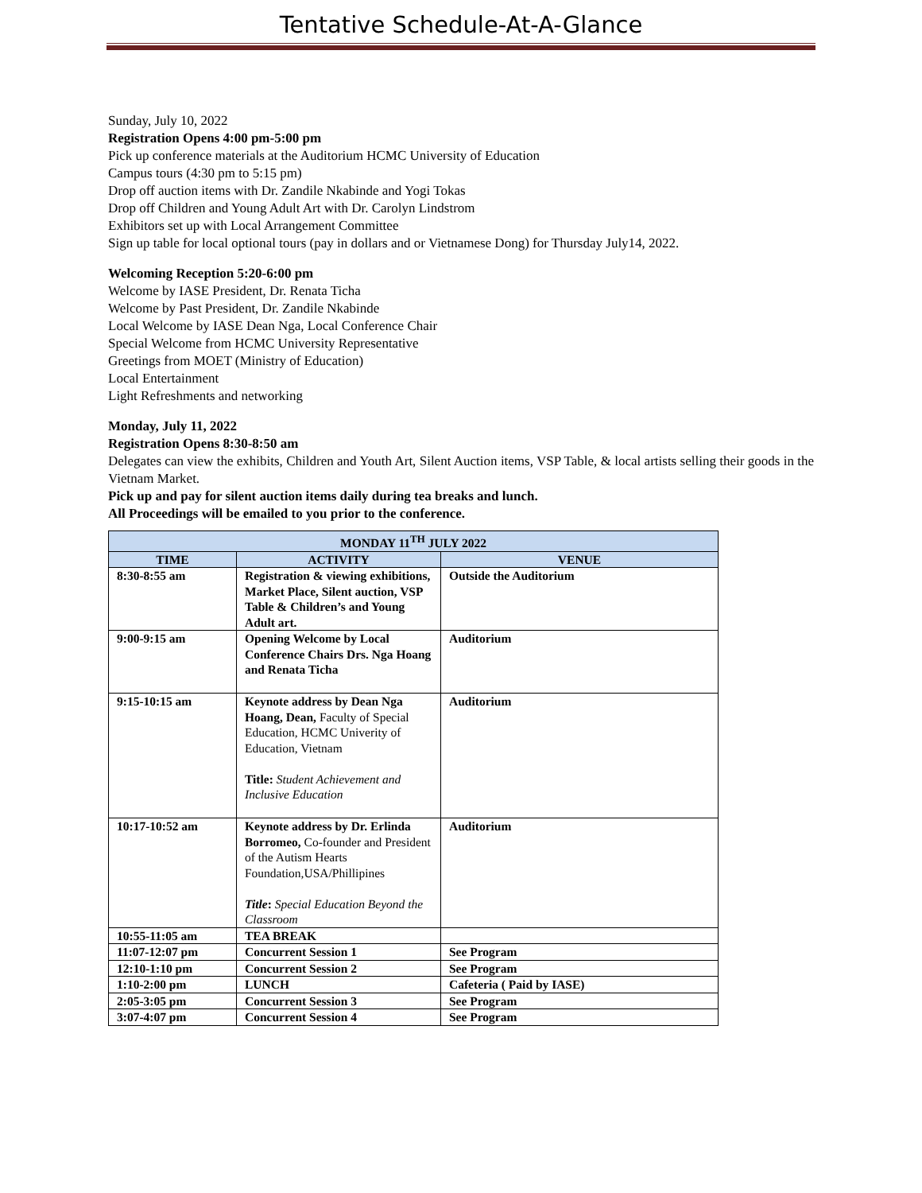Tentative Schedule-At-A-Glance
Sunday, July 10, 2022
Registration Opens 4:00 pm-5:00 pm
Pick up conference materials at the Auditorium HCMC University of Education
Campus tours (4:30 pm to 5:15 pm)
Drop off auction items with Dr. Zandile Nkabinde and Yogi Tokas
Drop off Children and Young Adult Art with Dr. Carolyn Lindstrom
Exhibitors set up with Local Arrangement Committee
Sign up table for local optional tours (pay in dollars and or Vietnamese Dong) for Thursday July14, 2022.
Welcoming Reception 5:20-6:00 pm
Welcome by IASE President, Dr. Renata Ticha
Welcome by Past President, Dr. Zandile Nkabinde
Local Welcome by IASE Dean Nga, Local Conference Chair
Special Welcome from HCMC University Representative
Greetings from MOET (Ministry of Education)
Local Entertainment
Light Refreshments and networking
Monday, July 11, 2022
Registration Opens 8:30-8:50 am
Delegates can view the exhibits, Children and Youth Art, Silent Auction items, VSP Table, & local artists selling their goods in the Vietnam Market.
Pick up and pay for silent auction items daily during tea breaks and lunch.
All Proceedings will be emailed to you prior to the conference.
| MONDAY 11<sup>TH</sup> JULY 2022 | | |
| --- | --- | --- |
| TIME | ACTIVITY | VENUE |
| 8:30-8:55 am | Registration & viewing exhibitions, Market Place, Silent auction, VSP Table & Children’s and Young Adult art. | Outside the Auditorium |
| 9:00-9:15 am | Opening Welcome by Local Conference Chairs Drs. Nga Hoang and Renata Ticha | Auditorium |
| 9:15-10:15 am | Keynote address by Dean Nga Hoang, Dean, Faculty of Special Education, HCMC Univerity of Education, Vietnam Title: Student Achievement and Inclusive Education | Auditorium |
| 10:17-10:52 am | Keynote address by Dr. Erlinda Borromeo, Co-founder and President of the Autism Hearts Foundation,USA/Phillipines Title : Special Education Beyond the Classroom | Auditorium |
| 10:55-11:05 am | TEA BREAK | |
| 11:07-12:07 pm | Concurrent Session 1 | See Program |
| 12:10-1:10 pm | Concurrent Session 2 | See Program |
| 1:10-2:00 pm | LUNCH | Cafeteria ( Paid by IASE) |
| 2:05-3:05 pm | Concurrent Session 3 | See Program |
| 3:07-4:07 pm | Concurrent Session 4 | See Program |